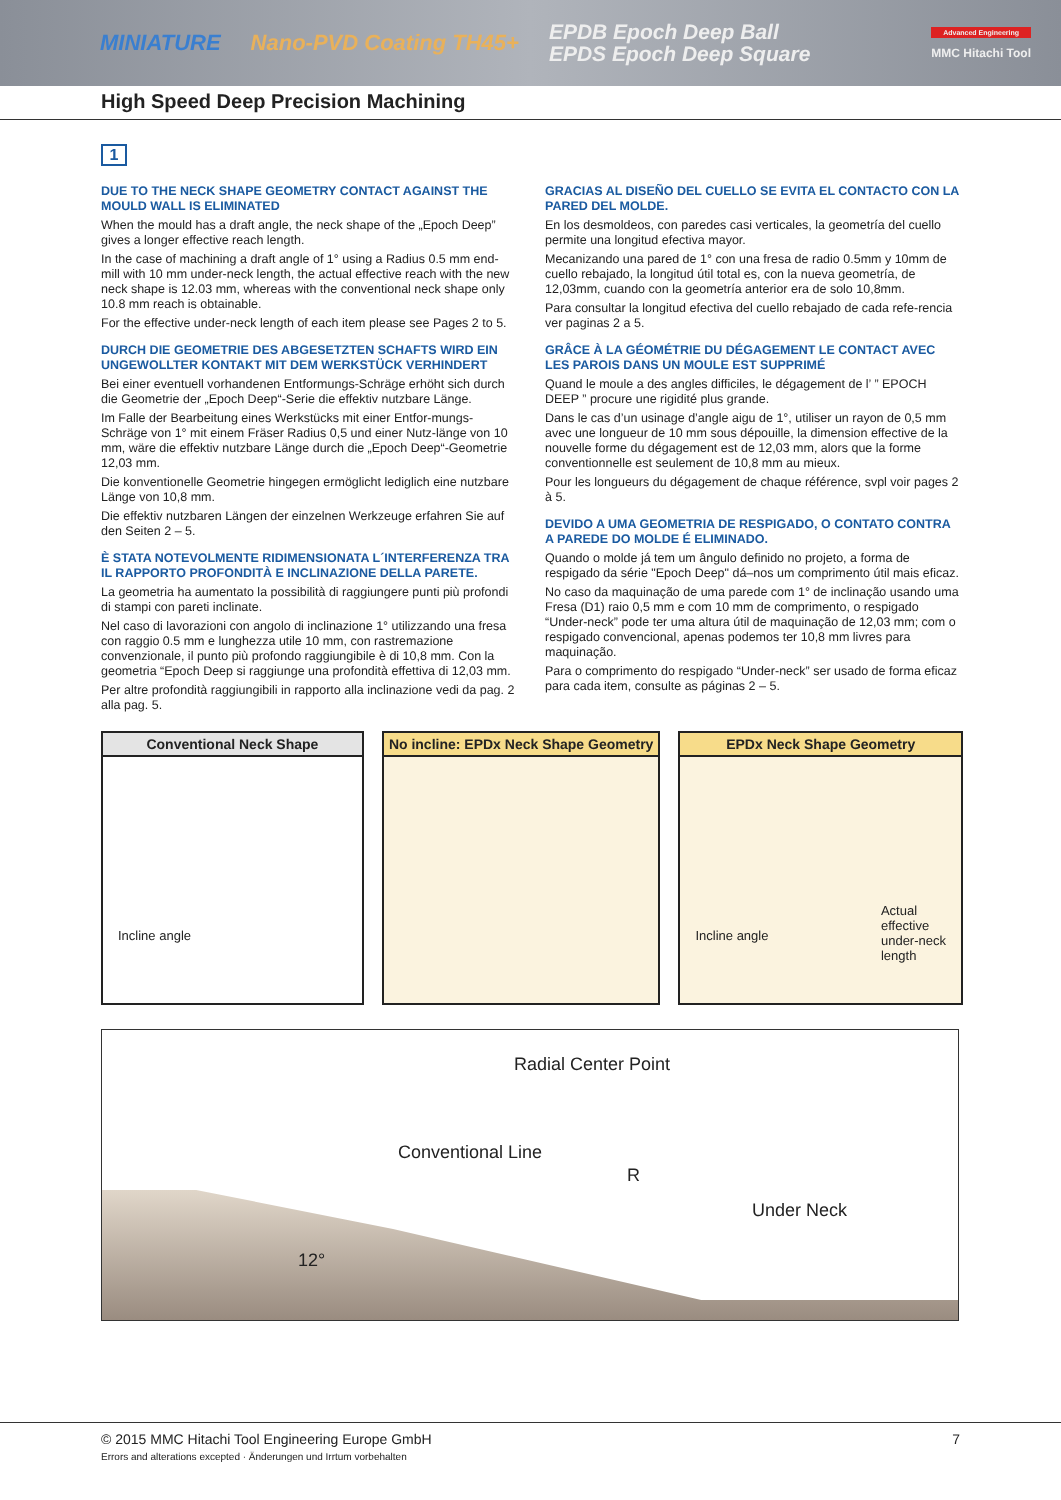MINIATURE Nano-PVD Coating TH45+
EPDB Epoch Deep Ball
EPDS Epoch Deep Square
Advanced Engineering
MMC Hitachi Tool
High Speed Deep Precision Machining
1
DUE TO THE NECK SHAPE GEOMETRY CONTACT AGAINST THE MOULD WALL IS ELIMINATED
When the mould has a draft angle, the neck shape of the „Epoch Deep” gives a longer effective reach length.
In the case of machining a draft angle of 1° using a Radius 0.5 mm end-mill with 10 mm under-neck length, the actual effective reach with the new neck shape is 12.03 mm, whereas with the conventional neck shape only 10.8 mm reach is obtainable.
For the effective under-neck length of each item please see Pages 2 to 5.
DURCH DIE GEOMETRIE DES ABGESETZTEN SCHAFTS WIRD EIN UNGEWOLLTER KONTAKT MIT DEM WERKSTÜCK VERHINDERT
Bei einer eventuell vorhandenen Entformungs-Schräge erhöht sich durch die Geometrie der „Epoch Deep“-Serie die effektiv nutzbare Länge.
Im Falle der Bearbeitung eines Werkstücks mit einer Entfor-mungs-Schräge von 1° mit einem Fräser Radius 0,5 und einer Nutz-länge von 10 mm, wäre die effektiv nutzbare Länge durch die „Epoch Deep“-Geometrie 12,03 mm.
Die konventionelle Geometrie hingegen ermöglicht lediglich eine nutzbare Länge von 10,8 mm.
Die effektiv nutzbaren Längen der einzelnen Werkzeuge erfahren Sie auf den Seiten 2 – 5.
È STATA NOTEVOLMENTE RIDIMENSIONATA L´INTERFERENZA TRA IL RAPPORTO PROFONDITÀ E INCLINAZIONE DELLA PARETE.
La geometria ha aumentato la possibilità di raggiungere punti più profondi di stampi con pareti inclinate.
Nel caso di lavorazioni con angolo di inclinazione 1° utilizzando una fresa con raggio 0.5 mm e lunghezza utile 10 mm, con rastremazione convenzionale, il punto più profondo raggiungibile è di 10,8 mm. Con la geometria “Epoch Deep si raggiunge una profondità effettiva di 12,03 mm.
Per altre profondità raggiungibili in rapporto alla inclinazione vedi da pag. 2 alla pag. 5.
GRACIAS AL DISEÑO DEL CUELLO SE EVITA EL CONTACTO CON LA PARED DEL MOLDE.
En los desmoldeos, con paredes casi verticales, la geometría del cuello permite una longitud efectiva mayor.
Mecanizando una pared de 1° con una fresa de radio 0.5mm y 10mm de cuello rebajado, la longitud útil total es, con la nueva geometría, de 12,03mm, cuando con la geometría anterior era de solo 10,8mm.
Para consultar la longitud efectiva del cuello rebajado de cada refe-rencia ver paginas 2 a 5.
GRÂCE À LA GÉOMÉTRIE DU DÉGAGEMENT LE CONTACT AVEC LES PAROIS DANS UN MOULE EST SUPPRIMÉ
Quand le moule a des angles difficiles, le dégagement de l’ ” EPOCH DEEP ” procure une rigidité plus grande.
Dans le cas d’un usinage d’angle aigu de 1°, utiliser un rayon de 0,5 mm avec une longueur de 10 mm sous dépouille, la dimension effective de la nouvelle forme du dégagement est de 12,03 mm, alors que la forme conventionnelle est seulement de 10,8 mm au mieux.
Pour les longueurs du dégagement de chaque référence, svpl voir pages 2 à 5.
DEVIDO A UMA GEOMETRIA DE RESPIGADO, O CONTATO CONTRA A PAREDE DO MOLDE É ELIMINADO.
Quando o molde já tem um ângulo definido no projeto, a forma de respigado da série "Epoch Deep" dá–nos um comprimento útil mais eficaz.
No caso da maquinação de uma parede com 1° de inclinação usando uma Fresa (D1) raio 0,5 mm e com 10 mm de comprimento, o respigado “Under-neck” pode ter uma altura útil de maquinação de 12,03 mm; com o respigado convencional, apenas podemos ter 10,8 mm livres para maquinação.
Para o comprimento do respigado “Under-neck” ser usado de forma eficaz para cada item, consulte as páginas 2 – 5.
Conventional Neck Shape
Incline angle
No incline: EPDx Neck Shape Geometry
EPDx Neck Shape Geometry
Incline angle Actual
effective
under-neck
length
Radial Center Point
Conventional Line
R
Under Neck
12°
© 2015 MMC Hitachi Tool Engineering Europe GmbH 7
Errors and alterations excepted · Änderungen und Irrtum vorbehalten